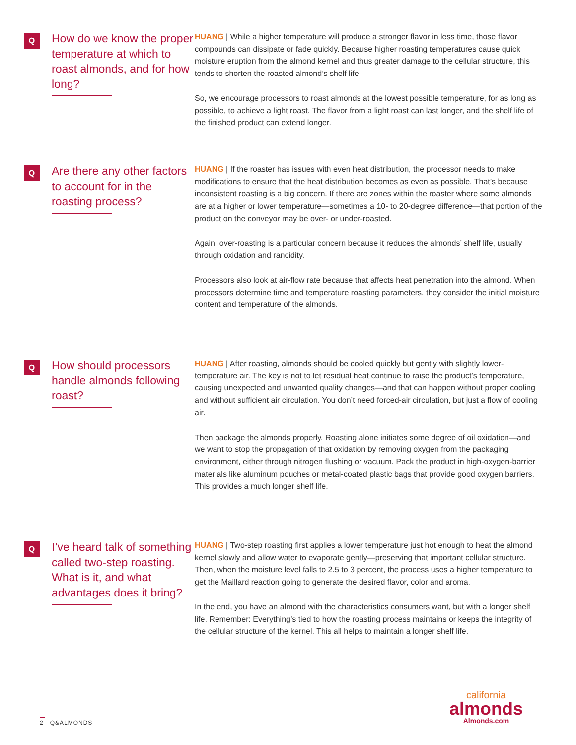Q
How do we know the proper temperature at which to roast almonds, and for how long?
HUANG | While a higher temperature will produce a stronger flavor in less time, those flavor compounds can dissipate or fade quickly. Because higher roasting temperatures cause quick moisture eruption from the almond kernel and thus greater damage to the cellular structure, this tends to shorten the roasted almond’s shelf life.
So, we encourage processors to roast almonds at the lowest possible temperature, for as long as possible, to achieve a light roast. The flavor from a light roast can last longer, and the shelf life of the finished product can extend longer.
Q
Are there any other factors to account for in the roasting process?
HUANG | If the roaster has issues with even heat distribution, the processor needs to make modifications to ensure that the heat distribution becomes as even as possible. That’s because inconsistent roasting is a big concern. If there are zones within the roaster where some almonds are at a higher or lower temperature—sometimes a 10- to 20-degree difference—that portion of the product on the conveyor may be over- or under-roasted.
Again, over-roasting is a particular concern because it reduces the almonds’ shelf life, usually through oxidation and rancidity.
Processors also look at air-flow rate because that affects heat penetration into the almond. When processors determine time and temperature roasting parameters, they consider the initial moisture content and temperature of the almonds.
Q
How should processors handle almonds following roast?
HUANG | After roasting, almonds should be cooled quickly but gently with slightly lower-temperature air. The key is not to let residual heat continue to raise the product’s temperature, causing unexpected and unwanted quality changes—and that can happen without proper cooling and without sufficient air circulation. You don’t need forced-air circulation, but just a flow of cooling air.
Then package the almonds properly. Roasting alone initiates some degree of oil oxidation—and we want to stop the propagation of that oxidation by removing oxygen from the packaging environment, either through nitrogen flushing or vacuum. Pack the product in high-oxygen-barrier materials like aluminum pouches or metal-coated plastic bags that provide good oxygen barriers. This provides a much longer shelf life.
Q
I’ve heard talk of something called two-step roasting. What is it, and what advantages does it bring?
HUANG | Two-step roasting first applies a lower temperature just hot enough to heat the almond kernel slowly and allow water to evaporate gently—preserving that important cellular structure. Then, when the moisture level falls to 2.5 to 3 percent, the process uses a higher temperature to get the Maillard reaction going to generate the desired flavor, color and aroma.
In the end, you have an almond with the characteristics consumers want, but with a longer shelf life. Remember: Everything’s tied to how the roasting process maintains or keeps the integrity of the cellular structure of the kernel. This all helps to maintain a longer shelf life.
2 Q&ALMONDS
california
almonds
Almonds.com